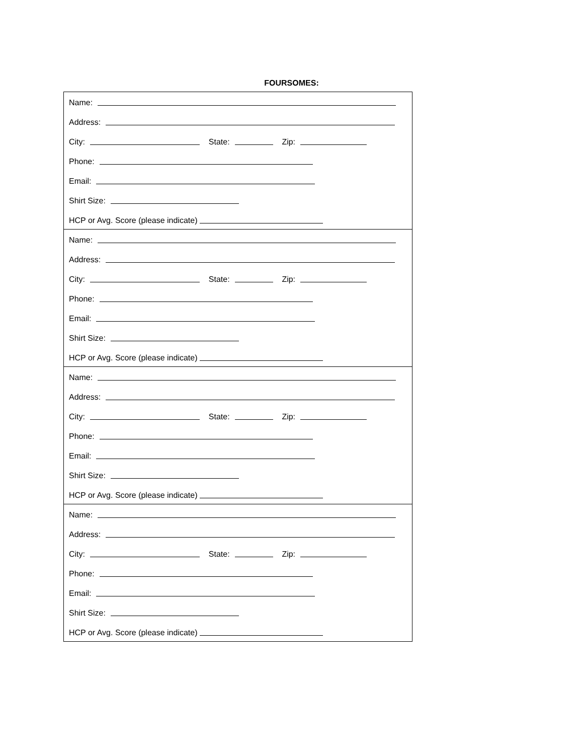FOURSOMES:
Name:
Address:
City: State: Zip:
Phone:
Email:
Shirt Size:
HCP or Avg. Score (please indicate)
Name:
Address:
City: State: Zip:
Phone:
Email:
Shirt Size:
HCP or Avg. Score (please indicate)
Name:
Address:
City: State: Zip:
Phone:
Email:
Shirt Size:
HCP or Avg. Score (please indicate)
Name:
Address:
City: State: Zip:
Phone:
Email:
Shirt Size:
HCP or Avg. Score (please indicate)